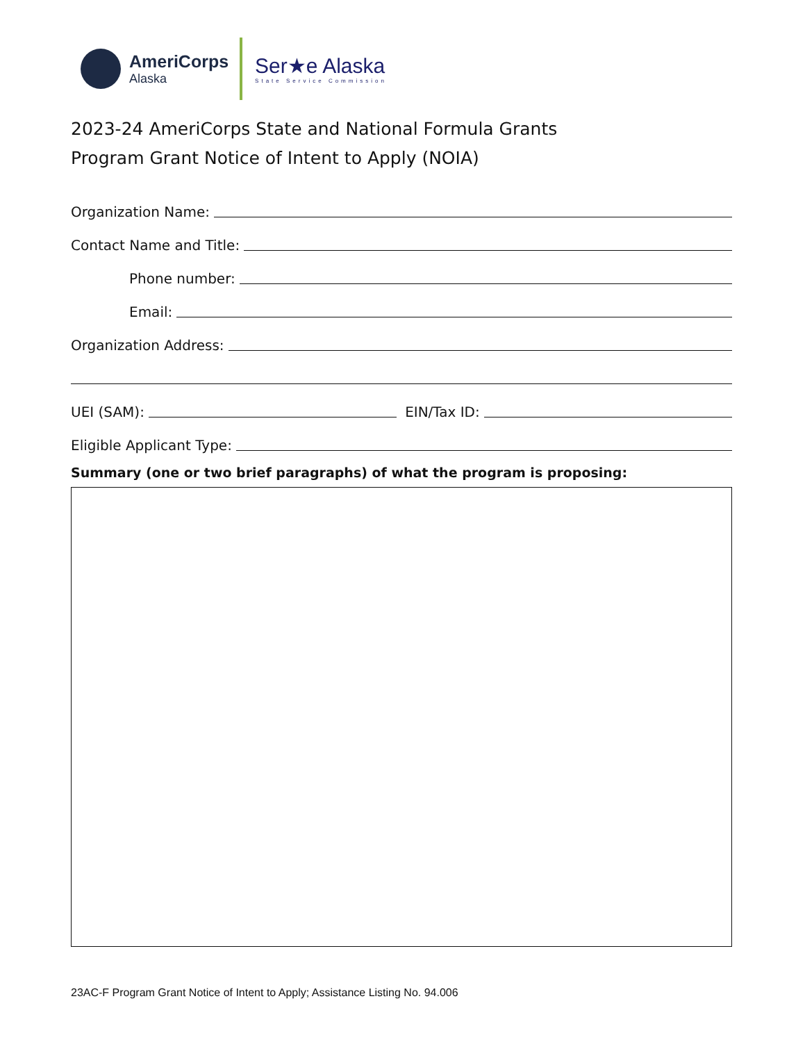AmeriCorps
Alaska
Ser★e Alaska
State Service Commission
2023-24 AmeriCorps State and National Formula Grants
Program Grant Notice of Intent to Apply (NOIA)
Organization Name:
Contact Name and Title:
Phone number:
Email:
Organization Address:
UEI (SAM):
EIN/Tax ID:
Eligible Applicant Type:
Summary (one or two brief paragraphs) of what the program is proposing:
23AC-F Program Grant Notice of Intent to Apply; Assistance Listing No. 94.006